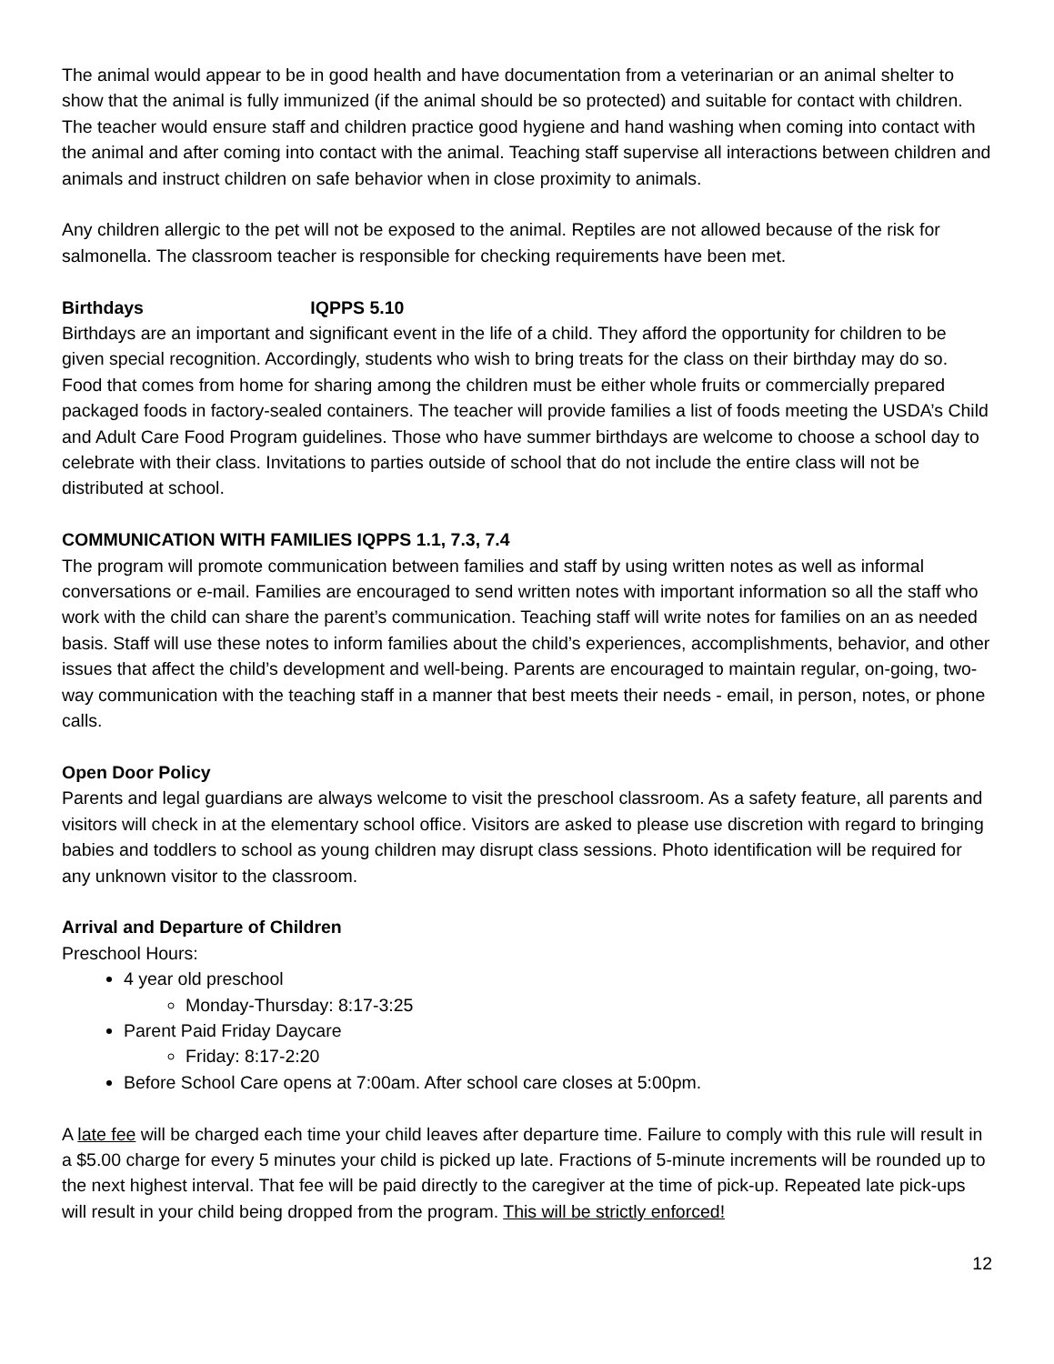The animal would appear to be in good health and have documentation from a veterinarian or an animal shelter to show that the animal is fully immunized (if the animal should be so protected) and suitable for contact with children. The teacher would ensure staff and children practice good hygiene and hand washing when coming into contact with the animal and after coming into contact with the animal. Teaching staff supervise all interactions between children and animals and instruct children on safe behavior when in close proximity to animals.
Any children allergic to the pet will not be exposed to the animal. Reptiles are not allowed because of the risk for salmonella. The classroom teacher is responsible for checking requirements have been met.
Birthdays IQPPS 5.10
Birthdays are an important and significant event in the life of a child. They afford the opportunity for children to be given special recognition. Accordingly, students who wish to bring treats for the class on their birthday may do so. Food that comes from home for sharing among the children must be either whole fruits or commercially prepared packaged foods in factory-sealed containers. The teacher will provide families a list of foods meeting the USDA’s Child and Adult Care Food Program guidelines. Those who have summer birthdays are welcome to choose a school day to celebrate with their class. Invitations to parties outside of school that do not include the entire class will not be distributed at school.
COMMUNICATION WITH FAMILIES IQPPS 1.1, 7.3, 7.4
The program will promote communication between families and staff by using written notes as well as informal conversations or e-mail. Families are encouraged to send written notes with important information so all the staff who work with the child can share the parent’s communication. Teaching staff will write notes for families on an as needed basis. Staff will use these notes to inform families about the child’s experiences, accomplishments, behavior, and other issues that affect the child’s development and well-being. Parents are encouraged to maintain regular, on-going, two-way communication with the teaching staff in a manner that best meets their needs - email, in person, notes, or phone calls.
Open Door Policy
Parents and legal guardians are always welcome to visit the preschool classroom. As a safety feature, all parents and visitors will check in at the elementary school office. Visitors are asked to please use discretion with regard to bringing babies and toddlers to school as young children may disrupt class sessions. Photo identification will be required for any unknown visitor to the classroom.
Arrival and Departure of Children
Preschool Hours:
4 year old preschool
Monday-Thursday: 8:17-3:25
Parent Paid Friday Daycare
Friday: 8:17-2:20
Before School Care opens at 7:00am. After school care closes at 5:00pm.
A late fee will be charged each time your child leaves after departure time. Failure to comply with this rule will result in a $5.00 charge for every 5 minutes your child is picked up late. Fractions of 5-minute increments will be rounded up to the next highest interval. That fee will be paid directly to the caregiver at the time of pick-up. Repeated late pick-ups will result in your child being dropped from the program. This will be strictly enforced!
12